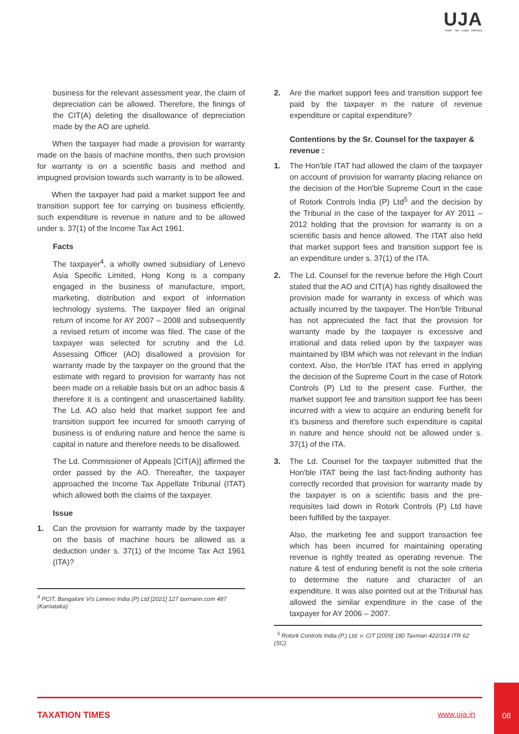UJA
Audit · Tax · Legal · Advisory
business for the relevant assessment year, the claim of depreciation can be allowed. Therefore, the finings of the CIT(A) deleting the disallowance of depreciation made by the AO are upheld.
When the taxpayer had made a provision for warranty made on the basis of machine months, then such provision for warranty is on a scientific basis and method and impugned provision towards such warranty is to be allowed.
When the taxpayer had paid a market support fee and transition support fee for carrying on business efficiently, such expenditure is revenue in nature and to be allowed under s. 37(1) of the Income Tax Act 1961.
Facts
The taxpayer<sup>4</sup>, a wholly owned subsidiary of Lenevo Asia Specific Limited, Hong Kong is a company engaged in the business of manufacture, import, marketing, distribution and export of information technology systems. The taxpayer filed an original return of income for AY 2007 – 2008 and subsequently a revised return of income was filed. The case of the taxpayer was selected for scrutiny and the Ld. Assessing Officer (AO) disallowed a provision for warranty made by the taxpayer on the ground that the estimate with regard to provision for warranty has not been made on a reliable basis but on an adhoc basis & therefore it is a contingent and unascertained liability. The Ld. AO also held that market support fee and transition support fee incurred for smooth carrying of business is of enduring nature and hence the same is capital in nature and therefore needs to be disallowed.
The Ld. Commissioner of Appeals [CIT(A)] affirmed the order passed by the AO. Thereafter, the taxpayer approached the Income Tax Appellate Tribunal (ITAT) which allowed both the claims of the taxpayer.
Issue
1. Can the provision for warranty made by the taxpayer on the basis of machine hours be allowed as a deduction under s. 37(1) of the Income Tax Act 1961 (ITA)?
<sup>4</sup> PCIT, Bangalore V/s Lenevo India (P) Ltd [2021] 127 taxmann.com 487 (Karnataka)
2. Are the market support fees and transition support fee paid by the taxpayer in the nature of revenue expenditure or capital expenditure?
Contentions by the Sr. Counsel for the taxpayer & revenue :
1. The Hon'ble ITAT had allowed the claim of the taxpayer on account of provision for warranty placing reliance on the decision of the Hon'ble Supreme Court in the case of Rotork Controls India (P) Ltd<sup>5</sup> and the decision by the Tribunal in the case of the taxpayer for AY 2011 – 2012 holding that the provision for warranty is on a scientific basis and hence allowed. The ITAT also held that market support fees and transition support fee is an expenditure under s. 37(1) of the ITA.
2. The Ld. Counsel for the revenue before the High Court stated that the AO and CIT(A) has rightly disallowed the provision made for warranty in excess of which was actually incurred by the taxpayer. The Hon'ble Tribunal has not appreciated the fact that the provision for warranty made by the taxpayer is excessive and irrational and data relied upon by the taxpayer was maintained by IBM which was not relevant in the Indian context. Also, the Hon'ble ITAT has erred in applying the decision of the Supreme Court in the case of Rotork Controls (P) Ltd to the present case. Further, the market support fee and transition support fee has been incurred with a view to acquire an enduring benefit for it's business and therefore such expenditure is capital in nature and hence should not be allowed under s. 37(1) of the ITA.
3. The Ld. Counsel for the taxpayer submitted that the Hon'ble ITAT being the last fact-finding authority has correctly recorded that provision for warranty made by the taxpayer is on a scientific basis and the pre-requisites laid down in Rotork Controls (P) Ltd have been fulfilled by the taxpayer.
Also, the marketing fee and support transaction fee which has been incurred for maintaining operating revenue is rightly treated as operating revenue. The nature & test of enduring benefit is not the sole criteria to determine the nature and character of an expenditure. It was also pointed out at the Tribunal has allowed the similar expenditure in the case of the taxpayer for AY 2006 – 2007.
<sup>5</sup> Rotork Controls India (P.) Ltd. v. CIT [2009] 180 Taxman 422/314 ITR 62 (SC)
TAXATION TIMES www.uja.in
08